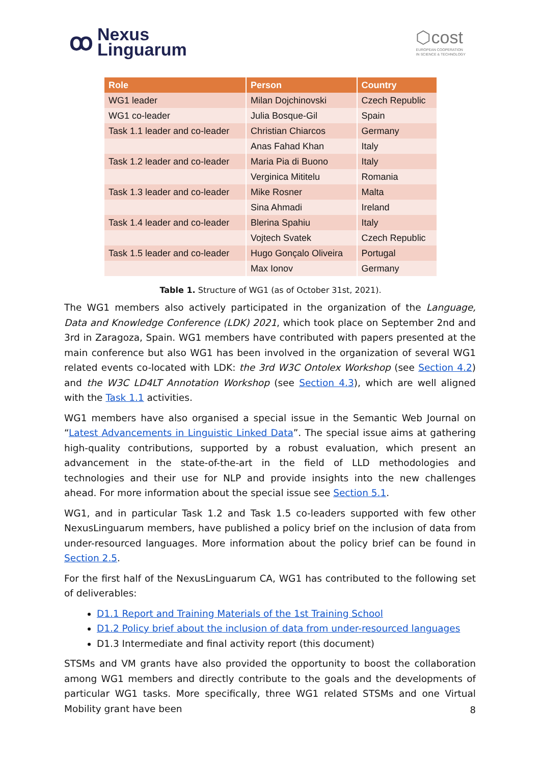ꝏ
Nexus
Linguarum
⬡cost
EUROPEAN COOPERATION
IN SCIENCE & TECHNOLOGY
| Role | Person | Country |
| --- | --- | --- |
| WG1 leader | Milan Dojchinovski | Czech Republic |
| WG1 co-leader | Julia Bosque-Gil | Spain |
| Task 1.1 leader and co-leader | Christian Chiarcos | Germany |
| | Anas Fahad Khan | Italy |
| Task 1.2 leader and co-leader | Maria Pia di Buono | Italy |
| | Verginica Mititelu | Romania |
| Task 1.3 leader and co-leader | Mike Rosner | Malta |
| | Sina Ahmadi | Ireland |
| Task 1.4 leader and co-leader | Blerina Spahiu | Italy |
| | Vojtech Svatek | Czech Republic |
| Task 1.5 leader and co-leader | Hugo Gonçalo Oliveira | Portugal |
| | Max Ionov | Germany |
Table 1. Structure of WG1 (as of October 31st, 2021).
The WG1 members also actively participated in the organization of the Language, Data and Knowledge Conference (LDK) 2021, which took place on September 2nd and 3rd in Zaragoza, Spain. WG1 members have contributed with papers presented at the main conference but also WG1 has been involved in the organization of several WG1 related events co-located with LDK: the 3rd W3C Ontolex Workshop (see Section 4.2) and the W3C LD4LT Annotation Workshop (see Section 4.3), which are well aligned with the Task 1.1 activities.
WG1 members have also organised a special issue in the Semantic Web Journal on “Latest Advancements in Linguistic Linked Data”. The special issue aims at gathering high-quality contributions, supported by a robust evaluation, which present an advancement in the state-of-the-art in the field of LLD methodologies and technologies and their use for NLP and provide insights into the new challenges ahead. For more information about the special issue see Section 5.1.
WG1, and in particular Task 1.2 and Task 1.5 co-leaders supported with few other NexusLinguarum members, have published a policy brief on the inclusion of data from under-resourced languages. More information about the policy brief can be found in Section 2.5.
For the first half of the NexusLinguarum CA, WG1 has contributed to the following set of deliverables:
D1.1 Report and Training Materials of the 1st Training School
D1.2 Policy brief about the inclusion of data from under-resourced languages
D1.3 Intermediate and final activity report (this document)
STSMs and VM grants have also provided the opportunity to boost the collaboration among WG1 members and directly contribute to the goals and the developments of particular WG1 tasks. More specifically, three WG1 related STSMs and one Virtual Mobility grant have been
8